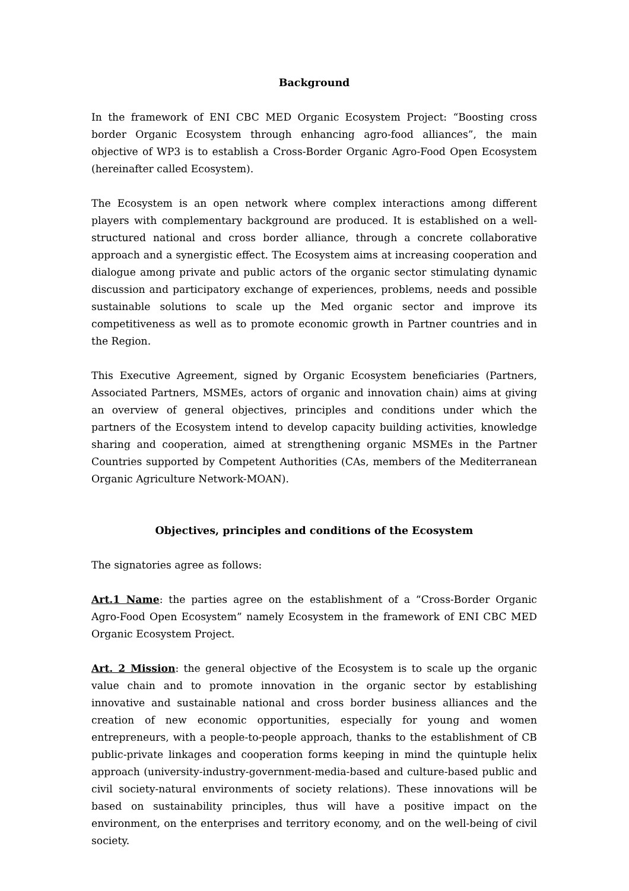Background
In the framework of ENI CBC MED Organic Ecosystem Project: “Boosting cross border Organic Ecosystem through enhancing agro-food alliances”, the main objective of WP3 is to establish a Cross-Border Organic Agro-Food Open Ecosystem (hereinafter called Ecosystem).
The Ecosystem is an open network where complex interactions among different players with complementary background are produced. It is established on a well-structured national and cross border alliance, through a concrete collaborative approach and a synergistic effect. The Ecosystem aims at increasing cooperation and dialogue among private and public actors of the organic sector stimulating dynamic discussion and participatory exchange of experiences, problems, needs and possible sustainable solutions to scale up the Med organic sector and improve its competitiveness as well as to promote economic growth in Partner countries and in the Region.
This Executive Agreement, signed by Organic Ecosystem beneficiaries (Partners, Associated Partners, MSMEs, actors of organic and innovation chain) aims at giving an overview of general objectives, principles and conditions under which the partners of the Ecosystem intend to develop capacity building activities, knowledge sharing and cooperation, aimed at strengthening organic MSMEs in the Partner Countries supported by Competent Authorities (CAs, members of the Mediterranean Organic Agriculture Network-MOAN).
Objectives, principles and conditions of the Ecosystem
The signatories agree as follows:
Art.1 Name: the parties agree on the establishment of a “Cross-Border Organic Agro-Food Open Ecosystem” namely Ecosystem in the framework of ENI CBC MED Organic Ecosystem Project.
Art. 2 Mission: the general objective of the Ecosystem is to scale up the organic value chain and to promote innovation in the organic sector by establishing innovative and sustainable national and cross border business alliances and the creation of new economic opportunities, especially for young and women entrepreneurs, with a people-to-people approach, thanks to the establishment of CB public-private linkages and cooperation forms keeping in mind the quintuple helix approach (university-industry-government-media-based and culture-based public and civil society-natural environments of society relations). These innovations will be based on sustainability principles, thus will have a positive impact on the environment, on the enterprises and territory economy, and on the well-being of civil society.